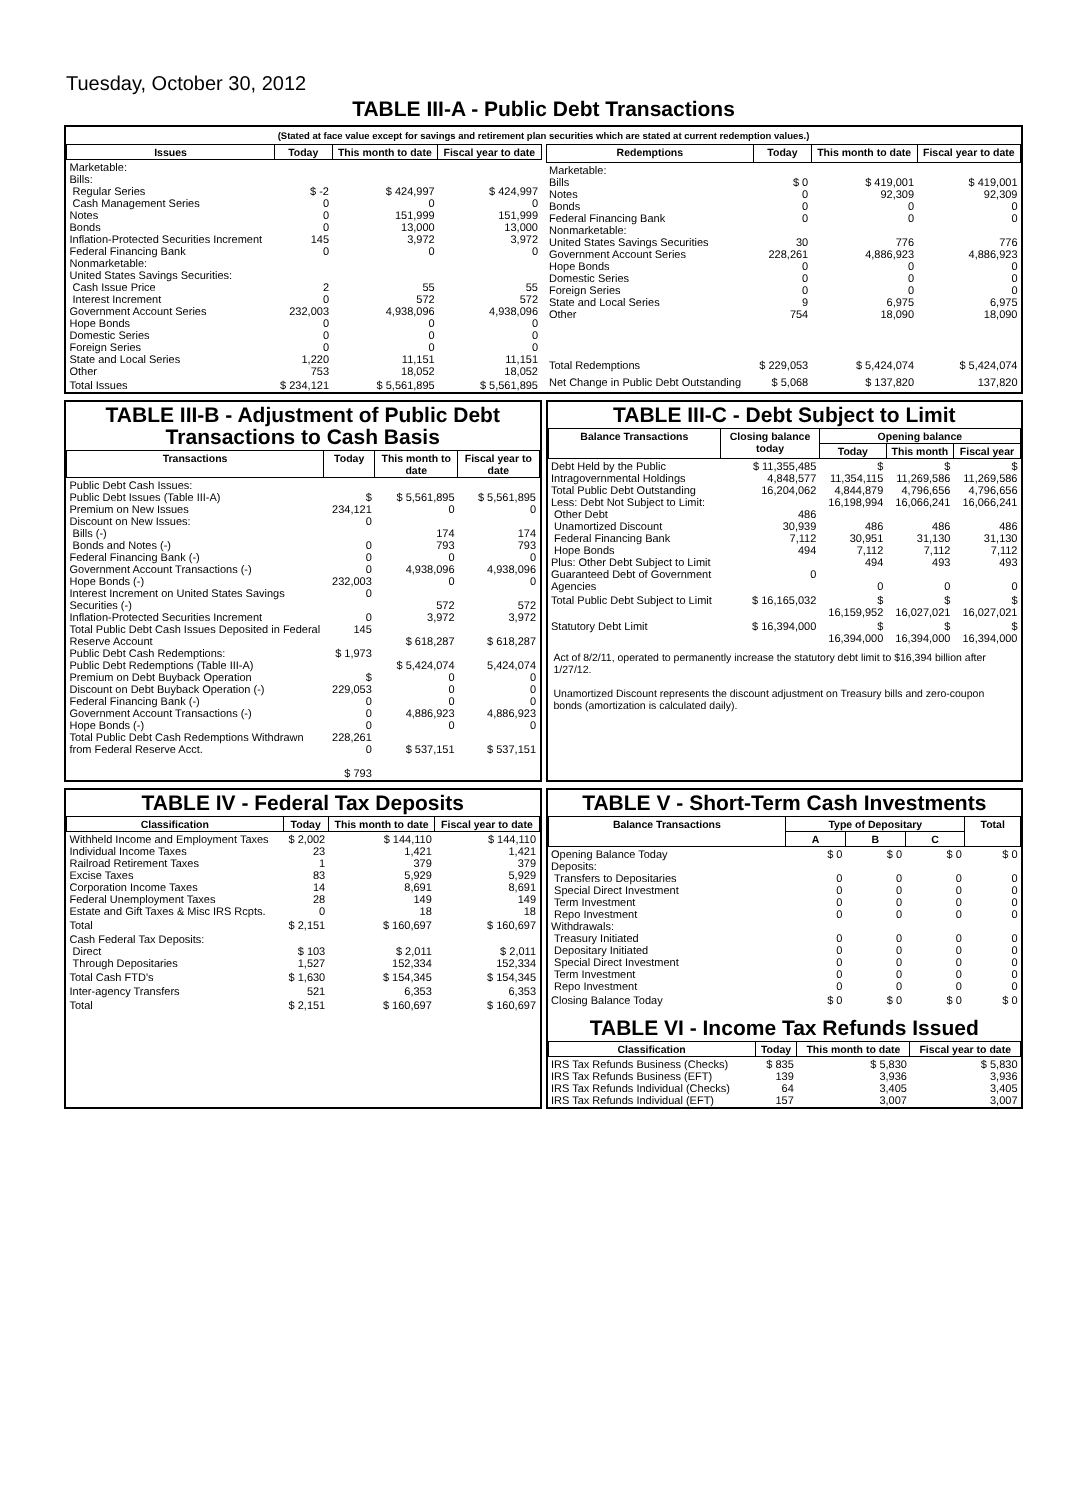Tuesday, October 30, 2012
TABLE III-A - Public Debt Transactions
(Stated at face value except for savings and retirement plan securities which are stated at current redemption values.)
| Issues | Today | This month to date | Fiscal year to date |
| --- | --- | --- | --- |
| Marketable: Bills: Regular Series Cash Management Series Notes Bonds Inflation-Protected Securities Increment Federal Financing Bank Nonmarketable: United States Savings Securities: Cash Issue Price Interest Increment Government Account Series Hope Bonds Domestic Series Foreign Series State and Local Series Other | $ -2 0 0 0 145 0 2 0 232,003 0 0 0 1,220 753 | $ 424,997 0 151,999 13,000 3,972 0 55 572 4,938,096 0 0 0 11,151 18,052 | $ 424,997 0 151,999 13,000 3,972 0 55 572 4,938,096 0 0 0 11,151 18,052 |
| Total Issues | $ 234,121 | $ 5,561,895 | $ 5,561,895 |
| Redemptions | Today | This month to date | Fiscal year to date |
| --- | --- | --- | --- |
| Marketable: Bills Notes Bonds Federal Financing Bank Nonmarketable: United States Savings Securities Government Account Series Hope Bonds Domestic Series Foreign Series State and Local Series Other | $ 0 0 0 0 30 228,261 0 0 0 9 754 | $ 419,001 92,309 0 0 776 4,886,923 0 0 0 6,975 18,090 | $ 419,001 92,309 0 0 776 4,886,923 0 0 0 6,975 18,090 |
| Total Redemptions | $ 229,053 | $ 5,424,074 | $ 5,424,074 |
| Net Change in Public Debt Outstanding | $ 5,068 | $ 137,820 | 137,820 |
TABLE III-B - Adjustment of Public Debt Transactions to Cash Basis
| Transactions | Today | This month to date | Fiscal year to date |
| --- | --- | --- | --- |
| Public Debt Cash Issues: Public Debt Issues (Table III-A) Premium on New Issues Discount on New Issues: Bills (-) Bonds and Notes (-) Federal Financing Bank (-) Government Account Transactions (-) Hope Bonds (-) Interest Increment on United States Savings Securities (-) Inflation-Protected Securities Increment Total Public Debt Cash Issues Deposited in Federal Reserve Account Public Debt Cash Redemptions: Public Debt Redemptions (Table III-A) Premium on Debt Buyback Operation Discount on Debt Buyback Operation (-) Federal Financing Bank (-) Government Account Transactions (-) Hope Bonds (-) Total Public Debt Cash Redemptions Withdrawn from Federal Reserve Acct. | $ 234,121 0 0 0 0 232,003 0 0 145 $ 1,973 $ 229,053 0 0 0 228,261 0 $ 793 | $ 5,561,895 0 174 793 0 4,938,096 0 572 3,972 $ 618,287 $ 5,424,074 0 0 0 4,886,923 0 $ 537,151 | $ 5,561,895 0 174 793 0 4,938,096 0 572 3,972 $ 618,287 5,424,074 0 0 0 4,886,923 0 $ 537,151 |
TABLE III-C - Debt Subject to Limit
| Balance Transactions | Closing balance today | Opening balance | | |
| --- | --- | --- | --- | --- |
| | | Today | This month | Fiscal year |
| Debt Held by the Public Intragovernmental Holdings Total Public Debt Outstanding Less: Debt Not Subject to Limit: Other Debt Unamortized Discount Federal Financing Bank Hope Bonds Plus: Other Debt Subject to Limit Guaranteed Debt of Government Agencies | $ 11,355,485 4,848,577 16,204,062 486 30,939 7,112 494 0 | $ 11,354,115 4,844,879 16,198,994 486 30,951 7,112 494 0 | $ 11,269,586 4,796,656 16,066,241 486 31,130 7,112 493 0 | $ 11,269,586 4,796,656 16,066,241 486 31,130 7,112 493 0 |
| Total Public Debt Subject to Limit | $ 16,165,032 | $ 16,159,952 | $ 16,027,021 | $ 16,027,021 |
| Statutory Debt Limit | $ 16,394,000 | $ 16,394,000 | $ 16,394,000 | $ 16,394,000 |
Act of 8/2/11, operated to permanently increase the statutory debt limit to $16,394 billion after 1/27/12.
Unamortized Discount represents the discount adjustment on Treasury bills and zero-coupon bonds (amortization is calculated daily).
TABLE IV - Federal Tax Deposits
| Classification | Today | This month to date | Fiscal year to date |
| --- | --- | --- | --- |
| Withheld Income and Employment Taxes Individual Income Taxes Railroad Retirement Taxes Excise Taxes Corporation Income Taxes Federal Unemployment Taxes Estate and Gift Taxes & Misc IRS Rcpts. | $ 2,002 23 1 83 14 28 0 | $ 144,110 1,421 379 5,929 8,691 149 18 | $ 144,110 1,421 379 5,929 8,691 149 18 |
| Total | $ 2,151 | $ 160,697 | $ 160,697 |
| Cash Federal Tax Deposits: Direct Through Depositaries | $ 103 1,527 | $ 2,011 152,334 | $ 2,011 152,334 |
| Total Cash FTD's | $ 1,630 | $ 154,345 | $ 154,345 |
| Inter-agency Transfers | 521 | 6,353 | 6,353 |
| Total | $ 2,151 | $ 160,697 | $ 160,697 |
TABLE V - Short-Term Cash Investments
| Balance Transactions | Type of Depositary | | | Total |
| --- | --- | --- | --- | --- |
| | A | B | C | |
| Opening Balance Today Deposits: Transfers to Depositaries Special Direct Investment Term Investment Repo Investment Withdrawals: Treasury Initiated Depositary Initiated Special Direct Investment Term Investment Repo Investment | $ 0 0 0 0 0 0 0 0 0 0 | $ 0 0 0 0 0 0 0 0 0 0 | $ 0 0 0 0 0 0 0 0 0 0 | $ 0 0 0 0 0 0 0 0 0 0 |
| Closing Balance Today | $ 0 | $ 0 | $ 0 | $ 0 |
TABLE VI - Income Tax Refunds Issued
| Classification | Today | This month to date | Fiscal year to date |
| --- | --- | --- | --- |
| IRS Tax Refunds Business (Checks) IRS Tax Refunds Business (EFT) IRS Tax Refunds Individual (Checks) IRS Tax Refunds Individual (EFT) | $ 835 139 64 157 | $ 5,830 3,936 3,405 3,007 | $ 5,830 3,936 3,405 3,007 |